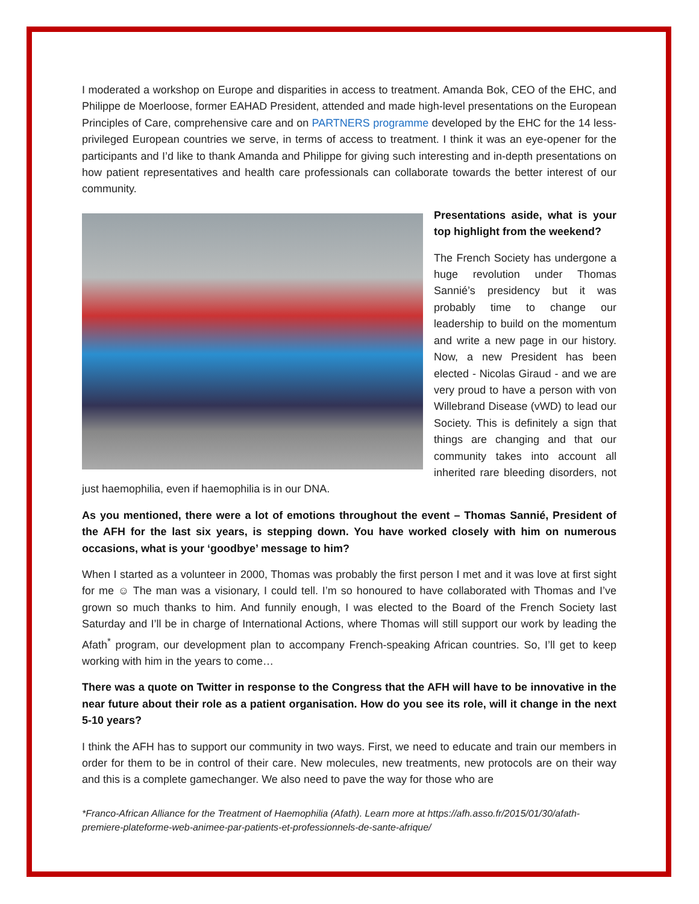I moderated a workshop on Europe and disparities in access to treatment. Amanda Bok, CEO of the EHC, and Philippe de Moerloose, former EAHAD President, attended and made high-level presentations on the European Principles of Care, comprehensive care and on PARTNERS programme developed by the EHC for the 14 less-privileged European countries we serve, in terms of access to treatment. I think it was an eye-opener for the participants and I’d like to thank Amanda and Philippe for giving such interesting and in-depth presentations on how patient representatives and health care professionals can collaborate towards the better interest of our community.
Presentations aside, what is your top highlight from the weekend?
The French Society has undergone a huge revolution under Thomas Sannié’s presidency but it was probably time to change our leadership to build on the momentum and write a new page in our history. Now, a new President has been elected - Nicolas Giraud - and we are very proud to have a person with von Willebrand Disease (vWD) to lead our Society. This is definitely a sign that things are changing and that our community takes into account all inherited rare bleeding disorders, not just haemophilia, even if haemophilia is in our DNA.
As you mentioned, there were a lot of emotions throughout the event – Thomas Sannié, President of the AFH for the last six years, is stepping down. You have worked closely with him on numerous occasions, what is your ‘goodbye’ message to him?
When I started as a volunteer in 2000, Thomas was probably the first person I met and it was love at first sight for me ☺ The man was a visionary, I could tell. I’m so honoured to have collaborated with Thomas and I’ve grown so much thanks to him. And funnily enough, I was elected to the Board of the French Society last Saturday and I’ll be in charge of International Actions, where Thomas will still support our work by leading the Afath<sup>*</sup> program, our development plan to accompany French-speaking African countries. So, I’ll get to keep working with him in the years to come…
There was a quote on Twitter in response to the Congress that the AFH will have to be innovative in the near future about their role as a patient organisation. How do you see its role, will it change in the next 5-10 years?
I think the AFH has to support our community in two ways. First, we need to educate and train our members in order for them to be in control of their care. New molecules, new treatments, new protocols are on their way and this is a complete gamechanger. We also need to pave the way for those who are
*Franco-African Alliance for the Treatment of Haemophilia (Afath). Learn more at https://afh.asso.fr/2015/01/30/afath-premiere-plateforme-web-animee-par-patients-et-professionnels-de-sante-afrique/